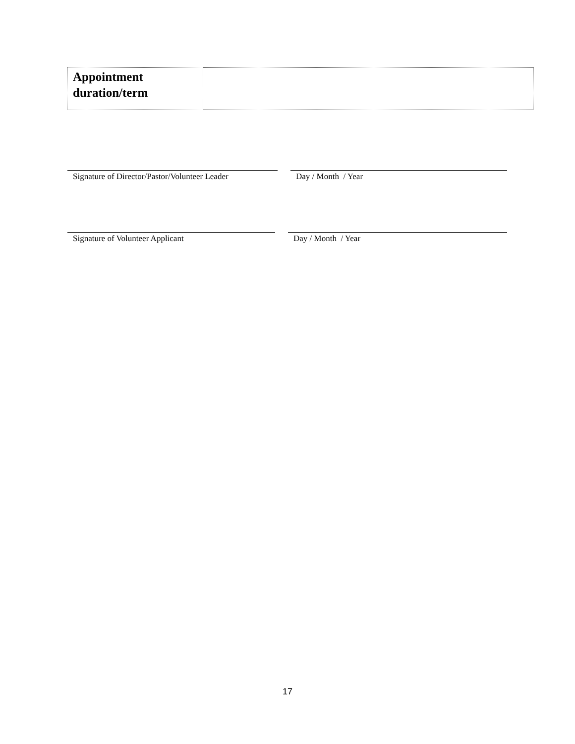| Appointment duration/term | |
Signature of Director/Pastor/Volunteer Leader
Day / Month / Year
Signature of Volunteer Applicant Day / Month / Year
17